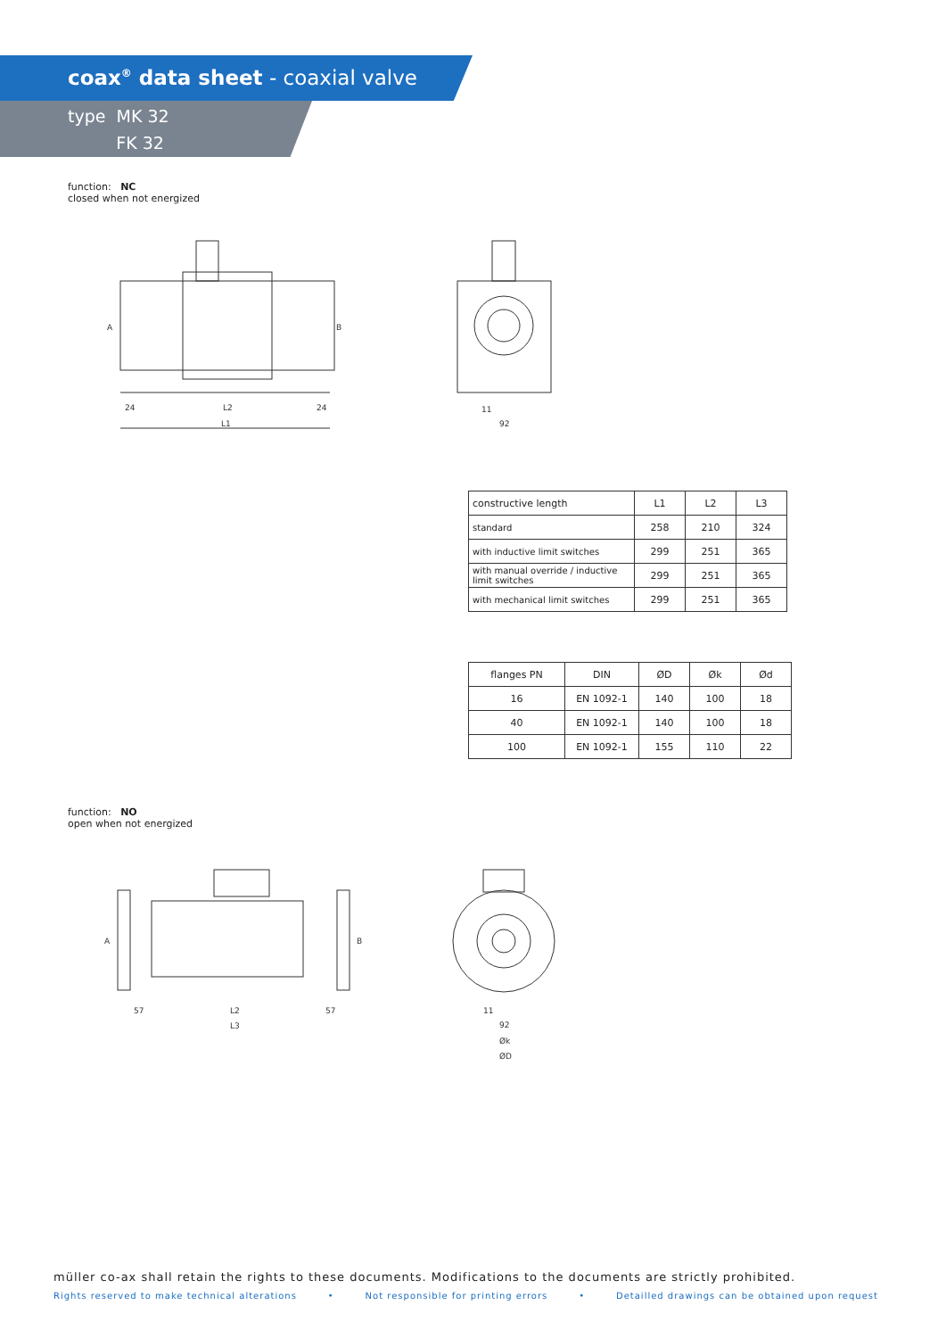coax<sup>®</sup> data sheet - coaxial valve
type MK 32
FK 32
function: NC
closed when not energized
A
B
L2
L1
24
24
11
92
| constructive length | L1 | L2 | L3 |
| --- | --- | --- | --- |
| standard | 258 | 210 | 324 |
| with inductive limit switches | 299 | 251 | 365 |
| with manual override / inductive limit switches | 299 | 251 | 365 |
| with mechanical limit switches | 299 | 251 | 365 |
| flanges PN | DIN | ØD | Øk | Ød |
| --- | --- | --- | --- | --- |
| 16 | EN 1092-1 | 140 | 100 | 18 |
| 40 | EN 1092-1 | 140 | 100 | 18 |
| 100 | EN 1092-1 | 155 | 110 | 22 |
function: NO
open when not energized
A
B
L2
L3
57
57
11
92
Øk
ØD
müller co-ax shall retain the rights to these documents. Modifications to the documents are strictly prohibited.
Rights reserved to make technical alterations • Not responsible for printing errors • Detailled drawings can be obtained upon request